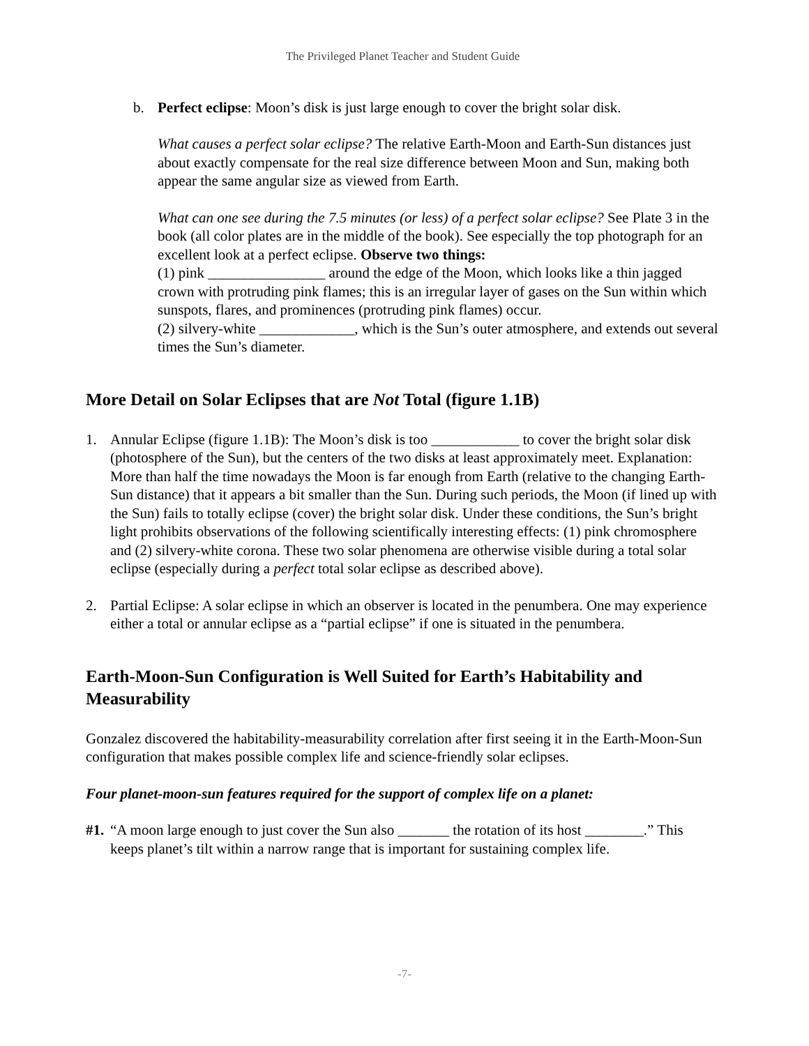The Privileged Planet Teacher and Student Guide
b. Perfect eclipse: Moon’s disk is just large enough to cover the bright solar disk.
What causes a perfect solar eclipse? The relative Earth-Moon and Earth-Sun distances just about exactly compensate for the real size difference between Moon and Sun, making both appear the same angular size as viewed from Earth.
What can one see during the 7.5 minutes (or less) of a perfect solar eclipse? See Plate 3 in the book (all color plates are in the middle of the book). See especially the top photograph for an excellent look at a perfect eclipse. Observe two things:
(1) pink ________________ around the edge of the Moon, which looks like a thin jagged crown with protruding pink flames; this is an irregular layer of gases on the Sun within which sunspots, flares, and prominences (protruding pink flames) occur.
(2) silvery-white _____________, which is the Sun’s outer atmosphere, and extends out several times the Sun’s diameter.
More Detail on Solar Eclipses that are Not Total (figure 1.1B)
1. Annular Eclipse (figure 1.1B): The Moon’s disk is too ____________ to cover the bright solar disk (photosphere of the Sun), but the centers of the two disks at least approximately meet. Explanation: More than half the time nowadays the Moon is far enough from Earth (relative to the changing Earth-Sun distance) that it appears a bit smaller than the Sun. During such periods, the Moon (if lined up with the Sun) fails to totally eclipse (cover) the bright solar disk. Under these conditions, the Sun’s bright light prohibits observations of the following scientifically interesting effects: (1) pink chromosphere and (2) silvery-white corona. These two solar phenomena are otherwise visible during a total solar eclipse (especially during a perfect total solar eclipse as described above).
2. Partial Eclipse: A solar eclipse in which an observer is located in the penumbera. One may experience either a total or annular eclipse as a “partial eclipse” if one is situated in the penumbera.
Earth-Moon-Sun Configuration is Well Suited for Earth’s Habitability and Measurability
Gonzalez discovered the habitability-measurability correlation after first seeing it in the Earth-Moon-Sun configuration that makes possible complex life and science-friendly solar eclipses.
Four planet-moon-sun features required for the support of complex life on a planet:
#1.
“A moon large enough to just cover the Sun also _______ the rotation of its host ________.” This keeps planet’s tilt within a narrow range that is important for sustaining complex life.
-7-